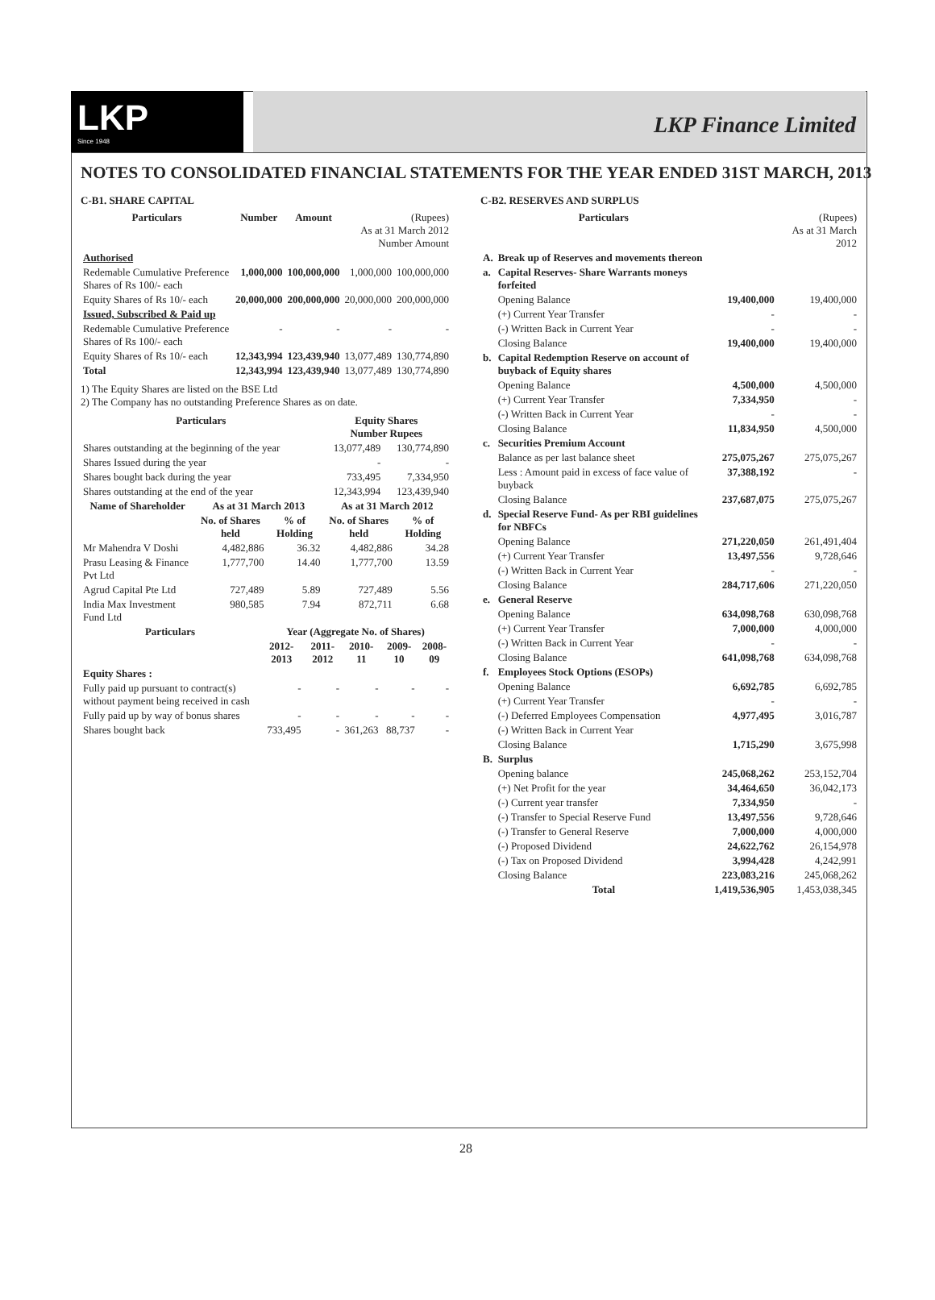LKP
Since 1948
LKP Finance Limited
NOTES TO CONSOLIDATED FINANCIAL STATEMENTS FOR THE YEAR ENDED 31ST MARCH, 2013
C-B1. SHARE CAPITAL
| Particulars | Number | Amount | (Rupees) As at 31 March 2012 Number Amount | |
| --- | --- | --- | --- | --- |
| Authorised | | | | |
| Redemable Cumulative Preference Shares of Rs 100/- each | 1,000,000 | 100,000,000 | 1,000,000 | 100,000,000 |
| Equity Shares of Rs 10/- each | 20,000,000 | 200,000,000 | 20,000,000 | 200,000,000 |
| Issued, Subscribed & Paid up | | | | |
| Redemable Cumulative Preference Shares of Rs 100/- each | - | - | - | - |
| Equity Shares of Rs 10/- each | 12,343,994 | 123,439,940 | 13,077,489 | 130,774,890 |
| Total | 12,343,994 | 123,439,940 | 13,077,489 | 130,774,890 |
1) The Equity Shares are listed on the BSE Ltd
2) The Company has no outstanding Preference Shares as on date.
| Particulars | Equity Shares Number Rupees | |
| --- | --- | --- |
| Shares outstanding at the beginning of the year | 13,077,489 | 130,774,890 |
| Shares Issued during the year | - | - |
| Shares bought back during the year | 733,495 | 7,334,950 |
| Shares outstanding at the end of the year | 12,343,994 | 123,439,940 |
| Name of Shareholder | As at 31 March 2013 | | As at 31 March 2012 | |
| --- | --- | --- | --- | --- |
| | No. of Shares held | % of Holding | No. of Shares held | % of Holding |
| Mr Mahendra V Doshi | 4,482,886 | 36.32 | 4,482,886 | 34.28 |
| Prasu Leasing & Finance Pvt Ltd | 1,777,700 | 14.40 | 1,777,700 | 13.59 |
| Agrud Capital Pte Ltd | 727,489 | 5.89 | 727,489 | 5.56 |
| India Max Investment Fund Ltd | 980,585 | 7.94 | 872,711 | 6.68 |
| Particulars | Year (Aggregate No. of Shares) | | | | |
| --- | --- | --- | --- | --- | --- |
| | 2012-2013 | 2011-2012 | 2010-11 | 2009-10 | 2008-09 |
| Equity Shares : | | | | | |
| Fully paid up pursuant to contract(s) without payment being received in cash | - | - | - | - | - |
| Fully paid up by way of bonus shares | - | - | - | - | - |
| Shares bought back | 733,495 | - | 361,263 | 88,737 | - |
C-B2. RESERVES AND SURPLUS
| | Particulars | | (Rupees) As at 31 March 2012 |
| --- | --- | --- | --- |
| A. | Break up of Reserves and movements thereon | | |
| a. | Capital Reserves- Share Warrants moneys forfeited | | |
| | Opening Balance | 19,400,000 | 19,400,000 |
| | (+) Current Year Transfer | - | - |
| | (-) Written Back in Current Year | - | - |
| | Closing Balance | 19,400,000 | 19,400,000 |
| b. | Capital Redemption Reserve on account of buyback of Equity shares | | |
| | Opening Balance | 4,500,000 | 4,500,000 |
| | (+) Current Year Transfer | 7,334,950 | - |
| | (-) Written Back in Current Year | - | - |
| | Closing Balance | 11,834,950 | 4,500,000 |
| c. | Securities Premium Account | | |
| | Balance as per last balance sheet | 275,075,267 | 275,075,267 |
| | Less : Amount paid in excess of face value of buyback | 37,388,192 | - |
| | Closing Balance | 237,687,075 | 275,075,267 |
| d. | Special Reserve Fund- As per RBI guidelines for NBFCs | | |
| | Opening Balance | 271,220,050 | 261,491,404 |
| | (+) Current Year Transfer | 13,497,556 | 9,728,646 |
| | (-) Written Back in Current Year | - | - |
| | Closing Balance | 284,717,606 | 271,220,050 |
| e. | General Reserve | | |
| | Opening Balance | 634,098,768 | 630,098,768 |
| | (+) Current Year Transfer | 7,000,000 | 4,000,000 |
| | (-) Written Back in Current Year | - | - |
| | Closing Balance | 641,098,768 | 634,098,768 |
| f. | Employees Stock Options (ESOPs) | | |
| | Opening Balance | 6,692,785 | 6,692,785 |
| | (+) Current Year Transfer | - | - |
| | (-) Deferred Employees Compensation | 4,977,495 | 3,016,787 |
| | (-) Written Back in Current Year | | |
| | Closing Balance | 1,715,290 | 3,675,998 |
| B. | Surplus | | |
| | Opening balance | 245,068,262 | 253,152,704 |
| | (+) Net Profit for the year | 34,464,650 | 36,042,173 |
| | (-) Current year transfer | 7,334,950 | - |
| | (-) Transfer to Special Reserve Fund | 13,497,556 | 9,728,646 |
| | (-) Transfer to General Reserve | 7,000,000 | 4,000,000 |
| | (-) Proposed Dividend | 24,622,762 | 26,154,978 |
| | (-) Tax on Proposed Dividend | 3,994,428 | 4,242,991 |
| | Closing Balance | 223,083,216 | 245,068,262 |
| | Total | 1,419,536,905 | 1,453,038,345 |
28